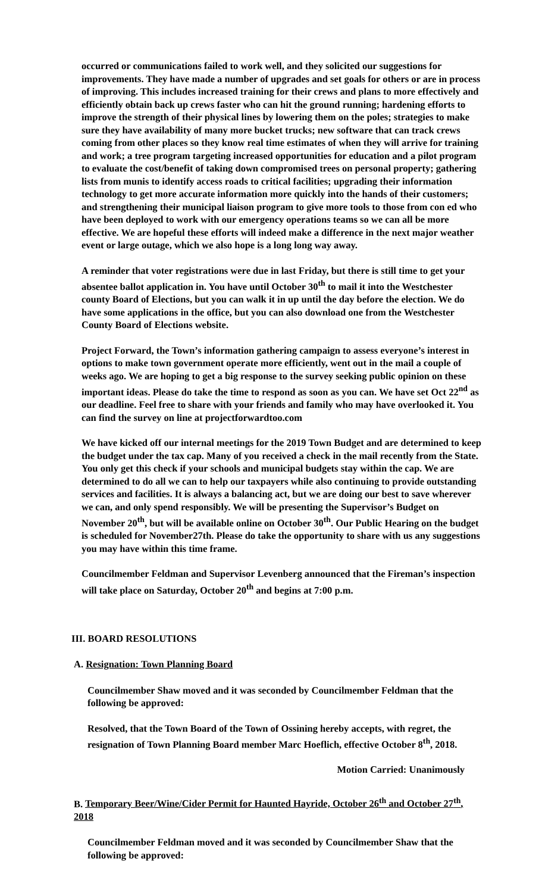occurred or communications failed to work well, and they solicited our suggestions for improvements. They have made a number of upgrades and set goals for others or are in process of improving. This includes increased training for their crews and plans to more effectively and efficiently obtain back up crews faster who can hit the ground running; hardening efforts to improve the strength of their physical lines by lowering them on the poles; strategies to make sure they have availability of many more bucket trucks; new software that can track crews coming from other places so they know real time estimates of when they will arrive for training and work; a tree program targeting increased opportunities for education and a pilot program to evaluate the cost/benefit of taking down compromised trees on personal property; gathering lists from munis to identify access roads to critical facilities; upgrading their information technology to get more accurate information more quickly into the hands of their customers; and strengthening their municipal liaison program to give more tools to those from con ed who have been deployed to work with our emergency operations teams so we can all be more effective. We are hopeful these efforts will indeed make a difference in the next major weather event or large outage, which we also hope is a long long way away.
A reminder that voter registrations were due in last Friday, but there is still time to get your absentee ballot application in. You have until October 30<sup>th</sup> to mail it into the Westchester county Board of Elections, but you can walk it in up until the day before the election. We do have some applications in the office, but you can also download one from the Westchester County Board of Elections website.
Project Forward, the Town’s information gathering campaign to assess everyone’s interest in options to make town government operate more efficiently, went out in the mail a couple of weeks ago. We are hoping to get a big response to the survey seeking public opinion on these important ideas. Please do take the time to respond as soon as you can. We have set Oct 22<sup>nd</sup> as our deadline. Feel free to share with your friends and family who may have overlooked it. You can find the survey on line at projectforwardtoo.com
We have kicked off our internal meetings for the 2019 Town Budget and are determined to keep the budget under the tax cap. Many of you received a check in the mail recently from the State. You only get this check if your schools and municipal budgets stay within the cap. We are determined to do all we can to help our taxpayers while also continuing to provide outstanding services and facilities. It is always a balancing act, but we are doing our best to save wherever we can, and only spend responsibly. We will be presenting the Supervisor’s Budget on November 20<sup>th</sup>, but will be available online on October 30<sup>th</sup>. Our Public Hearing on the budget is scheduled for November27th. Please do take the opportunity to share with us any suggestions you may have within this time frame.
Councilmember Feldman and Supervisor Levenberg announced that the Fireman’s inspection will take place on Saturday, October 20<sup>th</sup> and begins at 7:00 p.m.
III. BOARD RESOLUTIONS
A. Resignation: Town Planning Board
Councilmember Shaw moved and it was seconded by Councilmember Feldman that the following be approved:
Resolved, that the Town Board of the Town of Ossining hereby accepts, with regret, the resignation of Town Planning Board member Marc Hoeflich, effective October 8<sup>th</sup>, 2018.
Motion Carried: Unanimously
B. Temporary Beer/Wine/Cider Permit for Haunted Hayride, October 26<sup>th</sup> and October 27<sup>th</sup>, 2018
Councilmember Feldman moved and it was seconded by Councilmember Shaw that the following be approved: